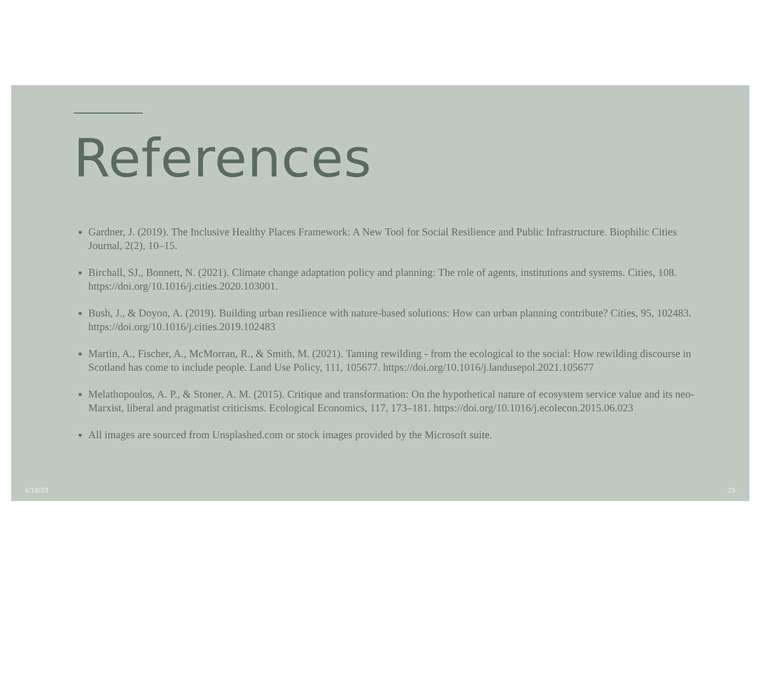References
Gardner, J. (2019). The Inclusive Healthy Places Framework: A New Tool for Social Resilience and Public Infrastructure. Biophilic Cities Journal, 2(2), 10–15.
Birchall, SJ., Bonnett, N. (2021). Climate change adaptation policy and planning: The role of agents, institutions and systems. Cities, 108. https://doi.org/10.1016/j.cities.2020.103001.
Bush, J., & Doyon, A. (2019). Building urban resilience with nature-based solutions: How can urban planning contribute? Cities, 95, 102483. https://doi.org/10.1016/j.cities.2019.102483
Martin, A., Fischer, A., McMorran, R., & Smith, M. (2021). Taming rewilding - from the ecological to the social: How rewilding discourse in Scotland has come to include people. Land Use Policy, 111, 105677. https://doi.org/10.1016/j.landusepol.2021.105677
Melathopoulos, A. P., & Stoner, A. M. (2015). Critique and transformation: On the hypothetical nature of ecosystem service value and its neo-Marxist, liberal and pragmatist criticisms. Ecological Economics, 117, 173–181. https://doi.org/10.1016/j.ecolecon.2015.06.023
All images are sourced from Unsplashed.com or stock images provided by the Microsoft suite.
4/18/23 25